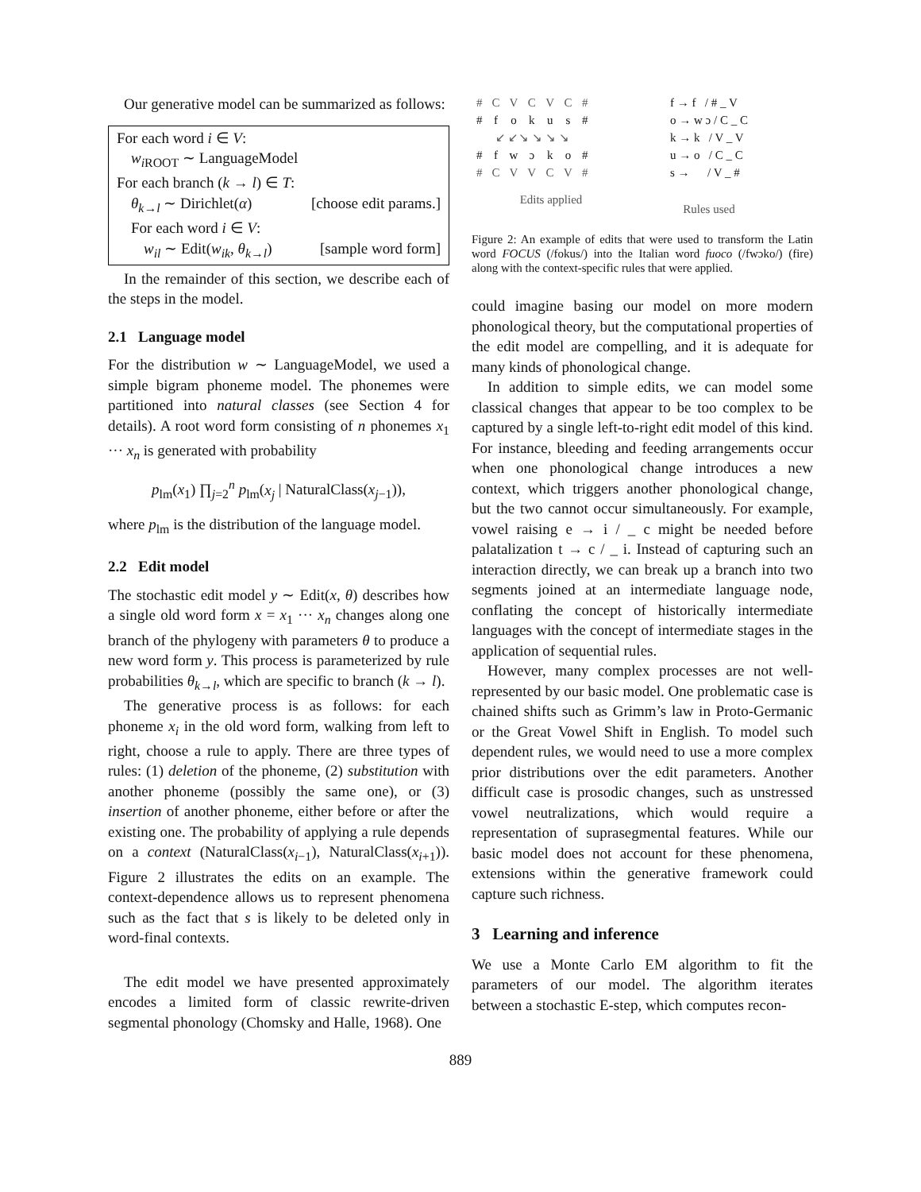Our generative model can be summarized as follows:
For each word i ∈ V:
w<sub>i ROOT</sub> ∼ LanguageModel
For each branch (k → l) ∈ T:
θ<sub>k→l</sub> ∼ Dirichlet(α) [choose edit params.]
For each word i ∈ V:
w<sub>il</sub> ∼ Edit(w<sub>ik</sub>, θ<sub>k→l</sub>) [sample word form]
In the remainder of this section, we describe each of the steps in the model.
2.1 Language model
For the distribution w ∼ LanguageModel, we used a simple bigram phoneme model. The phonemes were partitioned into natural classes (see Section 4 for details). A root word form consisting of n phonemes x<sub>1</sub> ··· x<sub>n</sub> is generated with probability
p<sub>lm</sub>(x<sub>1</sub>) ∏<sub>j=2</sub><sup>n</sup> p<sub>lm</sub>(x<sub>j</sub> | NaturalClass(x<sub>j−1</sub>)),
where p<sub>lm</sub> is the distribution of the language model.
2.2 Edit model
The stochastic edit model y ∼ Edit(x, θ) describes how a single old word form x = x<sub>1</sub> ··· x<sub>n</sub> changes along one branch of the phylogeny with parameters θ to produce a new word form y. This process is parameterized by rule probabilities θ<sub>k→l</sub>, which are specific to branch (k → l).
The generative process is as follows: for each phoneme x<sub>i</sub> in the old word form, walking from left to right, choose a rule to apply. There are three types of rules: (1) deletion of the phoneme, (2) substitution with another phoneme (possibly the same one), or (3) insertion of another phoneme, either before or after the existing one. The probability of applying a rule depends on a context (NaturalClass(x<sub>i−1</sub>), NaturalClass(x<sub>i+1</sub>)). Figure 2 illustrates the edits on an example. The context-dependence allows us to represent phenomena such as the fact that s is likely to be deleted only in word-final contexts.
The edit model we have presented approximately encodes a limited form of classic rewrite-driven segmental phonology (Chomsky and Halle, 1968). One
| # | C | V | C | V | C | # |
| # | f | o | k | u | s | # |
| ↙ ↙↘ ↘ ↘ ↘ | | | | | | |
| # | f | w | ɔ | k | o | # |
| # | C | V | V | C | V | # |
Edits applied
f → f / # _ V
o → w ɔ / C _ C
k → k / V _ V
u → o / C _ C
s → / V _ #
Rules used
Figure 2: An example of edits that were used to transform the Latin word FOCUS (/fokus/) into the Italian word fuoco (/fwɔko/) (fire) along with the context-specific rules that were applied.
could imagine basing our model on more modern phonological theory, but the computational properties of the edit model are compelling, and it is adequate for many kinds of phonological change.
In addition to simple edits, we can model some classical changes that appear to be too complex to be captured by a single left-to-right edit model of this kind. For instance, bleeding and feeding arrangements occur when one phonological change introduces a new context, which triggers another phonological change, but the two cannot occur simultaneously. For example, vowel raising e → i / _ c might be needed before palatalization t → c / _ i. Instead of capturing such an interaction directly, we can break up a branch into two segments joined at an intermediate language node, conflating the concept of historically intermediate languages with the concept of intermediate stages in the application of sequential rules.
However, many complex processes are not well-represented by our basic model. One problematic case is chained shifts such as Grimm’s law in Proto-Germanic or the Great Vowel Shift in English. To model such dependent rules, we would need to use a more complex prior distributions over the edit parameters. Another difficult case is prosodic changes, such as unstressed vowel neutralizations, which would require a representation of suprasegmental features. While our basic model does not account for these phenomena, extensions within the generative framework could capture such richness.
3 Learning and inference
We use a Monte Carlo EM algorithm to fit the parameters of our model. The algorithm iterates between a stochastic E-step, which computes recon-
889